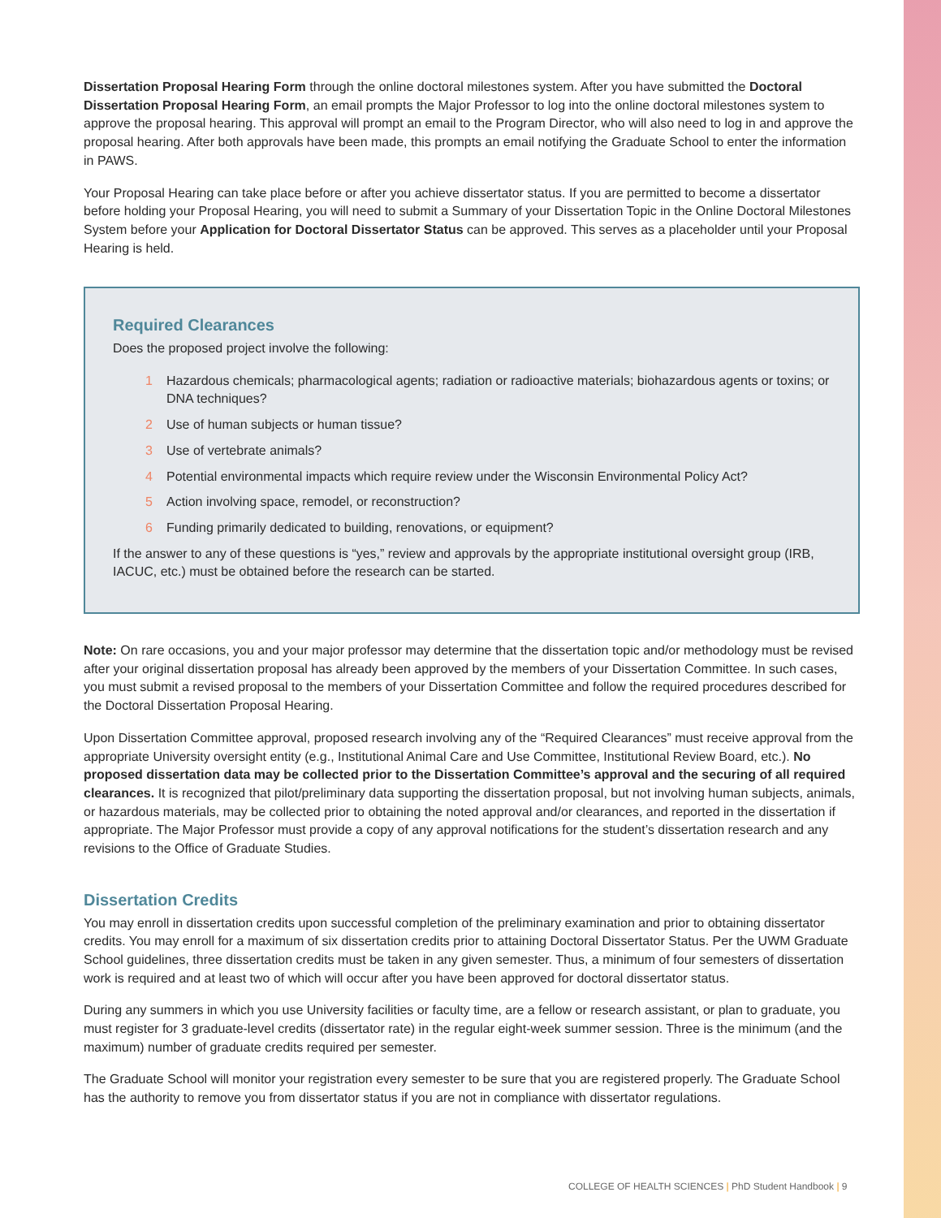Dissertation Proposal Hearing Form through the online doctoral milestones system. After you have submitted the Doctoral Dissertation Proposal Hearing Form, an email prompts the Major Professor to log into the online doctoral milestones system to approve the proposal hearing. This approval will prompt an email to the Program Director, who will also need to log in and approve the proposal hearing. After both approvals have been made, this prompts an email notifying the Graduate School to enter the information in PAWS.
Your Proposal Hearing can take place before or after you achieve dissertator status. If you are permitted to become a dissertator before holding your Proposal Hearing, you will need to submit a Summary of your Dissertation Topic in the Online Doctoral Milestones System before your Application for Doctoral Dissertator Status can be approved. This serves as a placeholder until your Proposal Hearing is held.
Required Clearances
Does the proposed project involve the following:
1 Hazardous chemicals; pharmacological agents; radiation or radioactive materials; biohazardous agents or toxins; or DNA techniques?
2 Use of human subjects or human tissue?
3 Use of vertebrate animals?
4 Potential environmental impacts which require review under the Wisconsin Environmental Policy Act?
5 Action involving space, remodel, or reconstruction?
6 Funding primarily dedicated to building, renovations, or equipment?
If the answer to any of these questions is “yes,” review and approvals by the appropriate institutional oversight group (IRB, IACUC, etc.) must be obtained before the research can be started.
Note: On rare occasions, you and your major professor may determine that the dissertation topic and/or methodology must be revised after your original dissertation proposal has already been approved by the members of your Dissertation Committee. In such cases, you must submit a revised proposal to the members of your Dissertation Committee and follow the required procedures described for the Doctoral Dissertation Proposal Hearing.
Upon Dissertation Committee approval, proposed research involving any of the “Required Clearances” must receive approval from the appropriate University oversight entity (e.g., Institutional Animal Care and Use Committee, Institutional Review Board, etc.). No proposed dissertation data may be collected prior to the Dissertation Committee’s approval and the securing of all required clearances. It is recognized that pilot/preliminary data supporting the dissertation proposal, but not involving human subjects, animals, or hazardous materials, may be collected prior to obtaining the noted approval and/or clearances, and reported in the dissertation if appropriate. The Major Professor must provide a copy of any approval notifications for the student’s dissertation research and any revisions to the Office of Graduate Studies.
Dissertation Credits
You may enroll in dissertation credits upon successful completion of the preliminary examination and prior to obtaining dissertator credits. You may enroll for a maximum of six dissertation credits prior to attaining Doctoral Dissertator Status. Per the UWM Graduate School guidelines, three dissertation credits must be taken in any given semester. Thus, a minimum of four semesters of dissertation work is required and at least two of which will occur after you have been approved for doctoral dissertator status.
During any summers in which you use University facilities or faculty time, are a fellow or research assistant, or plan to graduate, you must register for 3 graduate-level credits (dissertator rate) in the regular eight-week summer session. Three is the minimum (and the maximum) number of graduate credits required per semester.
The Graduate School will monitor your registration every semester to be sure that you are registered properly. The Graduate School has the authority to remove you from dissertator status if you are not in compliance with dissertator regulations.
COLLEGE OF HEALTH SCIENCES | PhD Student Handbook | 9